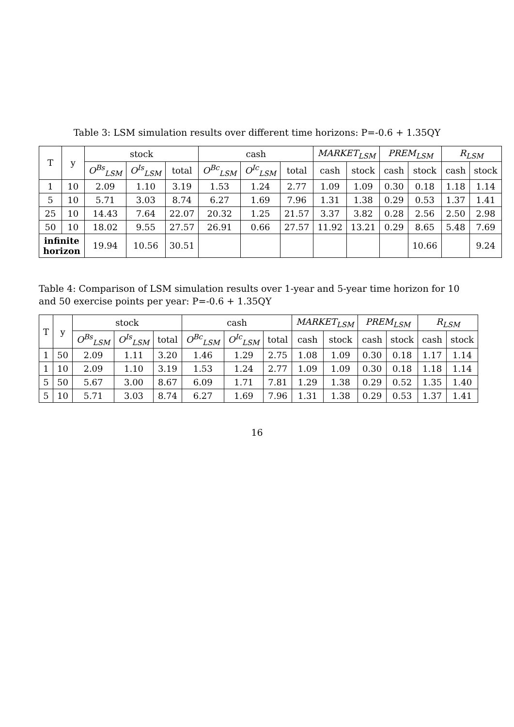Table 3: LSM simulation results over different time horizons: P=-0.6 + 1.35QY
| T | y | stock | | | cash | | | MARKET<sub>LSM</sub> | | PREM<sub>LSM</sub> | | R<sub>LSM</sub> | |
| --- | --- | --- | --- | --- | --- | --- | --- | --- | --- | --- | --- | --- | --- |
| | | O<sup>Bs</sup><sub>LSM</sub> | O<sup>Is</sup><sub>LSM</sub> | total | O<sup>Bc</sup><sub>LSM</sub> | O<sup>Ic</sup><sub>LSM</sub> | total | cash | stock | cash | stock | cash | stock |
| 1 | 10 | 2.09 | 1.10 | 3.19 | 1.53 | 1.24 | 2.77 | 1.09 | 1.09 | 0.30 | 0.18 | 1.18 | 1.14 |
| 5 | 10 | 5.71 | 3.03 | 8.74 | 6.27 | 1.69 | 7.96 | 1.31 | 1.38 | 0.29 | 0.53 | 1.37 | 1.41 |
| 25 | 10 | 14.43 | 7.64 | 22.07 | 20.32 | 1.25 | 21.57 | 3.37 | 3.82 | 0.28 | 2.56 | 2.50 | 2.98 |
| 50 | 10 | 18.02 | 9.55 | 27.57 | 26.91 | 0.66 | 27.57 | 11.92 | 13.21 | 0.29 | 8.65 | 5.48 | 7.69 |
| infinite horizon | | 19.94 | 10.56 | 30.51 | | | | | | | 10.66 | | 9.24 |
Table 4: Comparison of LSM simulation results over 1-year and 5-year time horizon for 10 and 50 exercise points per year: P=-0.6 + 1.35QY
| T | y | stock | | | cash | | | MARKET<sub>LSM</sub> | | PREM<sub>LSM</sub> | | R<sub>LSM</sub> | |
| --- | --- | --- | --- | --- | --- | --- | --- | --- | --- | --- | --- | --- | --- |
| | | O<sup>Bs</sup><sub>LSM</sub> | O<sup>Is</sup><sub>LSM</sub> | total | O<sup>Bc</sup><sub>LSM</sub> | O<sup>Ic</sup><sub>LSM</sub> | total | cash | stock | cash | stock | cash | stock |
| 1 | 50 | 2.09 | 1.11 | 3.20 | 1.46 | 1.29 | 2.75 | 1.08 | 1.09 | 0.30 | 0.18 | 1.17 | 1.14 |
| 1 | 10 | 2.09 | 1.10 | 3.19 | 1.53 | 1.24 | 2.77 | 1.09 | 1.09 | 0.30 | 0.18 | 1.18 | 1.14 |
| 5 | 50 | 5.67 | 3.00 | 8.67 | 6.09 | 1.71 | 7.81 | 1.29 | 1.38 | 0.29 | 0.52 | 1.35 | 1.40 |
| 5 | 10 | 5.71 | 3.03 | 8.74 | 6.27 | 1.69 | 7.96 | 1.31 | 1.38 | 0.29 | 0.53 | 1.37 | 1.41 |
16